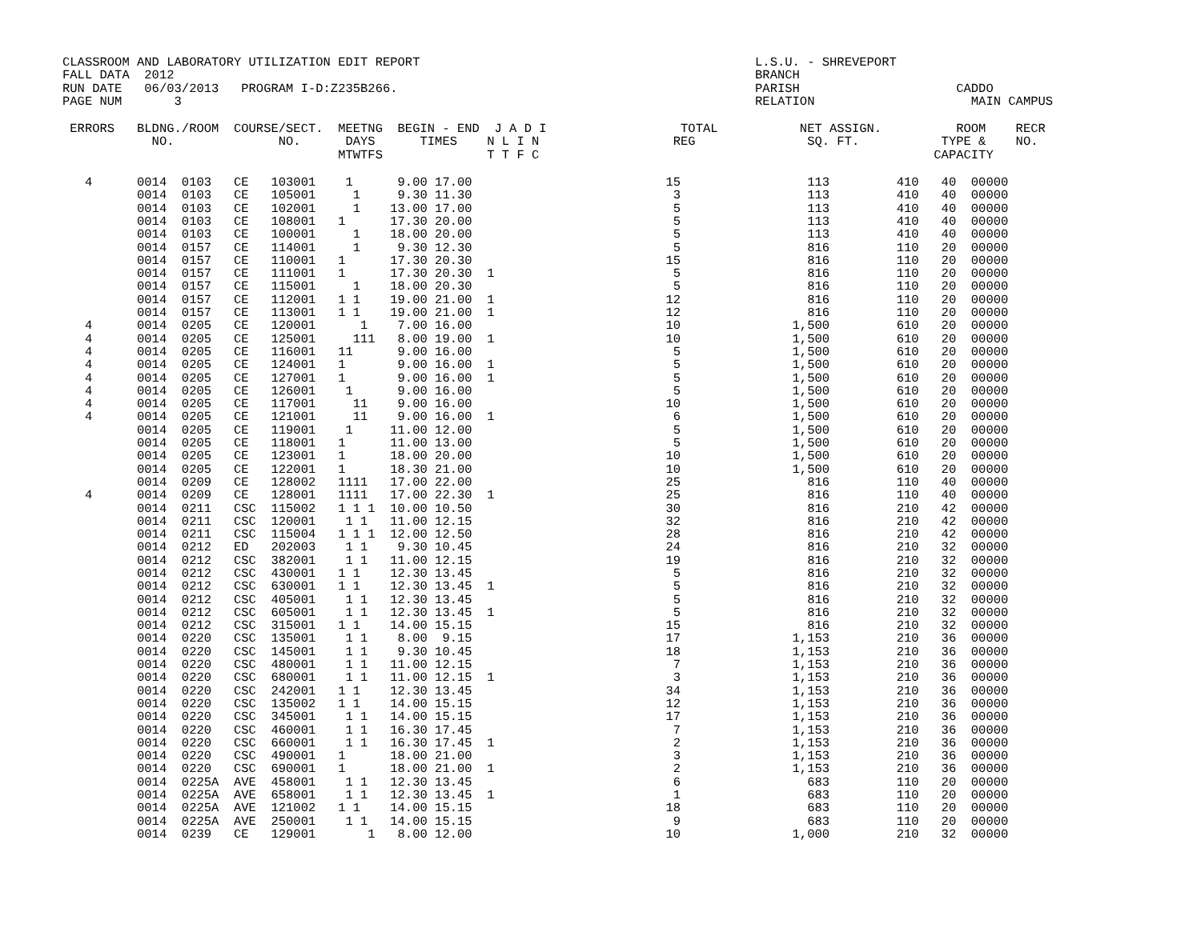CLASSROOM AND LABORATORY UTILIZATION EDIT REPORT                                             L.S.U. - SHREVEPORT
FALL DATA  2012                                                                              BRANCH
RUN DATE   06/03/2013   PROGRAM I-D:Z235B266.                                                PARISH                     CADDO
PAGE NUM       3                                                                             RELATION                     MAIN CAMPUS
 ERRORS   BLDNG./ROOM  COURSE/SECT.  MEETNG  BEGIN - END  J A D I                  TOTAL           NET ASSIGN.          ROOM    RECR
            NO.              NO.      DAYS      TIMES    N L I N                  REG               SQ. FT.           TYPE &    NO.
                                     MTWTFS              T T F C                                                     CAPACITY
   4      0014  0103   CE   103001    1      9.00 17.00                          15                 113         410   40  00000
          0014  0103   CE   105001     1     9.30 11.30                           3                 113         410   40  00000
          0014  0103   CE   102001     1    13.00 17.00                           5                 113         410   40  00000
          0014  0103   CE   108001   1      17.30 20.00                           5                 113         410   40  00000
          0014  0103   CE   100001     1    18.00 20.00                           5                 113         410   40  00000
          0014  0157   CE   114001     1     9.30 12.30                           5                 816         110   20  00000
          0014  0157   CE   110001   1      17.30 20.30                          15                 816         110   20  00000
          0014  0157   CE   111001   1      17.30 20.30  1                        5                 816         110   20  00000
          0014  0157   CE   115001     1    18.00 20.30                           5                 816         110   20  00000
          0014  0157   CE   112001   1 1    19.00 21.00  1                       12                 816         110   20  00000
          0014  0157   CE   113001   1 1    19.00 21.00  1                       12                 816         110   20  00000
   4      0014  0205   CE   120001      1    7.00 16.00                          10               1,500         610   20  00000
   4      0014  0205   CE   125001     111   8.00 19.00  1                       10               1,500         610   20  00000
   4      0014  0205   CE   116001   11      9.00 16.00                           5               1,500         610   20  00000
   4      0014  0205   CE   124001   1       9.00 16.00  1                        5               1,500         610   20  00000
   4      0014  0205   CE   127001   1       9.00 16.00  1                        5               1,500         610   20  00000
   4      0014  0205   CE   126001    1      9.00 16.00                           5               1,500         610   20  00000
   4      0014  0205   CE   117001     11    9.00 16.00                          10               1,500         610   20  00000
   4      0014  0205   CE   121001     11    9.00 16.00  1                        6               1,500         610   20  00000
          0014  0205   CE   119001    1     11.00 12.00                           5               1,500         610   20  00000
          0014  0205   CE   118001   1      11.00 13.00                           5               1,500         610   20  00000
          0014  0205   CE   123001   1      18.00 20.00                          10               1,500         610   20  00000
          0014  0205   CE   122001   1      18.30 21.00                          10               1,500         610   20  00000
          0014  0209   CE   128002   1111   17.00 22.00                          25                 816         110   40  00000
   4      0014  0209   CE   128001   1111   17.00 22.30  1                       25                 816         110   40  00000
          0014  0211   CSC  115002   1 1 1  10.00 10.50                          30                 816         210   42  00000
          0014  0211   CSC  120001    1 1   11.00 12.15                          32                 816         210   42  00000
          0014  0211   CSC  115004   1 1 1  12.00 12.50                          28                 816         210   42  00000
          0014  0212   ED   202003    1 1    9.30 10.45                          24                 816         210   32  00000
          0014  0212   CSC  382001    1 1   11.00 12.15                          19                 816         210   32  00000
          0014  0212   CSC  430001   1 1    12.30 13.45                           5                 816         210   32  00000
          0014  0212   CSC  630001   1 1    12.30 13.45  1                        5                 816         210   32  00000
          0014  0212   CSC  405001    1 1   12.30 13.45                           5                 816         210   32  00000
          0014  0212   CSC  605001    1 1   12.30 13.45  1                        5                 816         210   32  00000
          0014  0212   CSC  315001   1 1    14.00 15.15                          15                 816         210   32  00000
          0014  0220   CSC  135001    1 1    8.00  9.15                          17               1,153         210   36  00000
          0014  0220   CSC  145001    1 1    9.30 10.45                          18               1,153         210   36  00000
          0014  0220   CSC  480001    1 1   11.00 12.15                           7               1,153         210   36  00000
          0014  0220   CSC  680001    1 1   11.00 12.15  1                        3               1,153         210   36  00000
          0014  0220   CSC  242001   1 1    12.30 13.45                          34               1,153         210   36  00000
          0014  0220   CSC  135002   1 1    14.00 15.15                          12               1,153         210   36  00000
          0014  0220   CSC  345001    1 1   14.00 15.15                          17               1,153         210   36  00000
          0014  0220   CSC  460001    1 1   16.30 17.45                           7               1,153         210   36  00000
          0014  0220   CSC  660001    1 1   16.30 17.45  1                        2               1,153         210   36  00000
          0014  0220   CSC  490001   1      18.00 21.00                           3               1,153         210   36  00000
          0014  0220   CSC  690001   1      18.00 21.00  1                        2               1,153         210   36  00000
          0014  0225A  AVE  458001    1 1   12.30 13.45                           6                 683         110   20  00000
          0014  0225A  AVE  658001    1 1   12.30 13.45  1                        1                 683         110   20  00000
          0014  0225A  AVE  121002   1 1    14.00 15.15                          18                 683         110   20  00000
          0014  0225A  AVE  250001    1 1   14.00 15.15                           9                 683         110   20  00000
          0014  0239   CE   129001       1   8.00 12.00                          10               1,000         210   32  00000